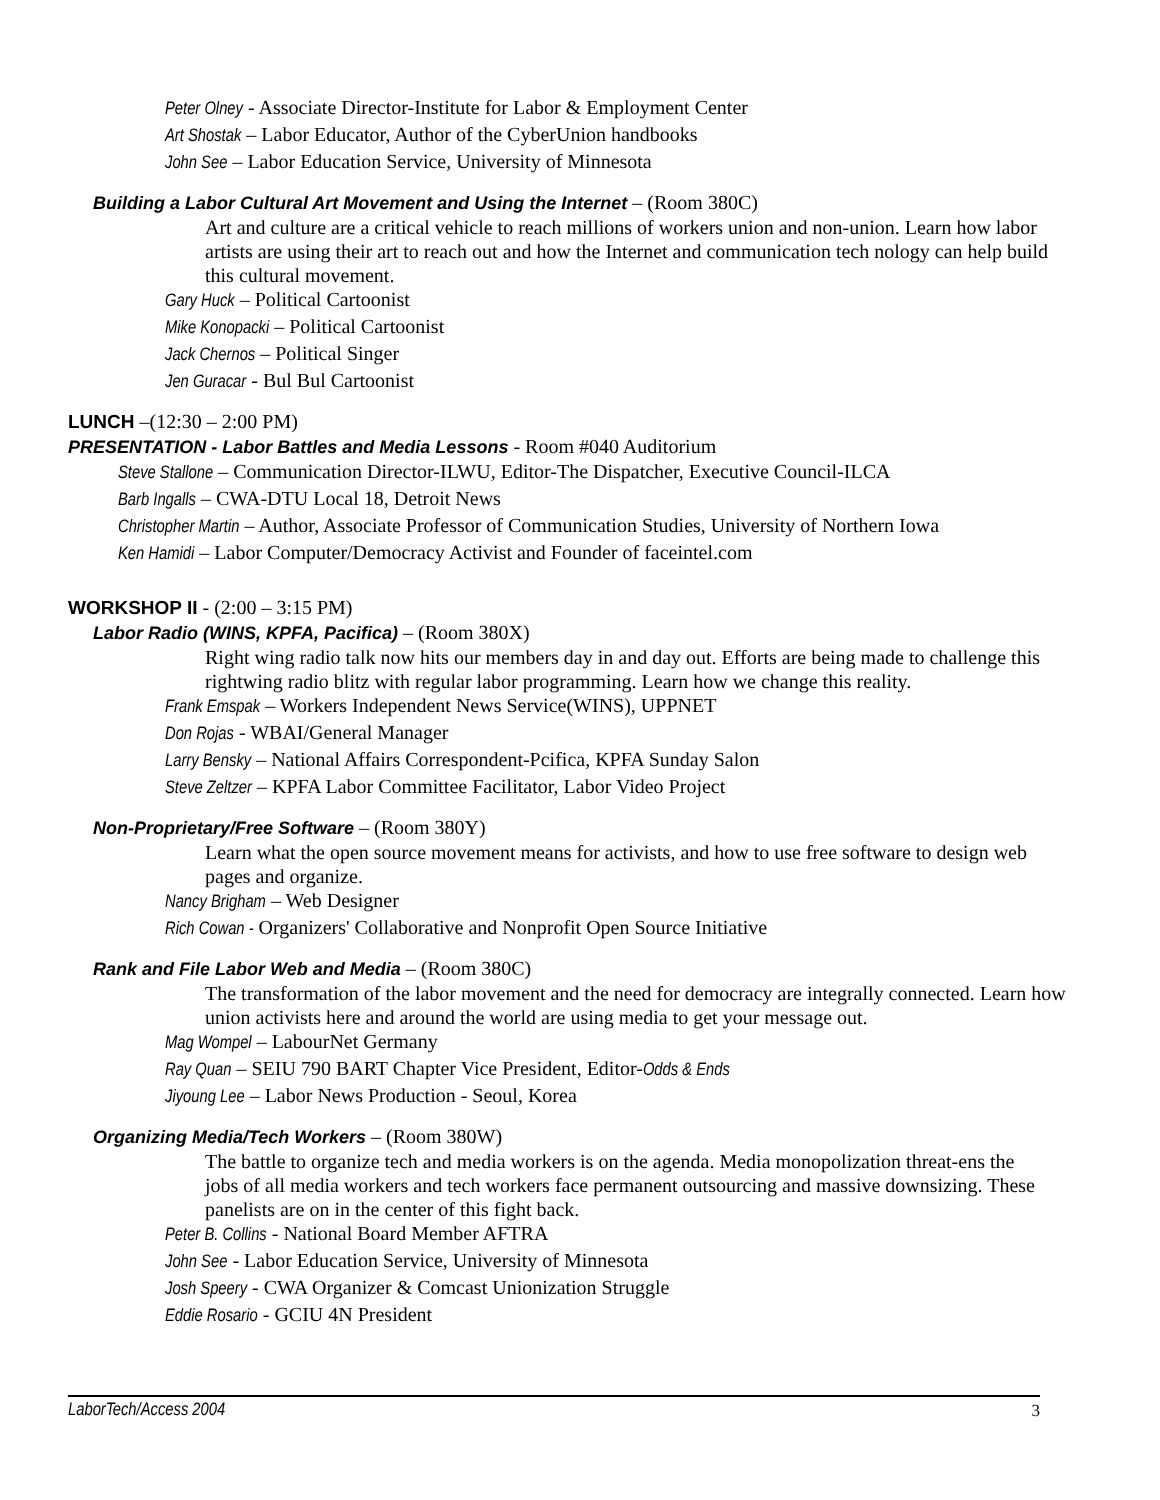Peter Olney - Associate Director-Institute for Labor & Employment Center
Art Shostak – Labor Educator, Author of the CyberUnion handbooks
John See – Labor Education Service, University of Minnesota
Building a Labor Cultural Art Movement and Using the Internet – (Room 380C)
Art and culture are a critical vehicle to reach millions of workers union and non-union. Learn how labor artists are using their art to reach out and how the Internet and communication tech nology can help build this cultural movement.
Gary Huck – Political Cartoonist
Mike Konopacki – Political Cartoonist
Jack Chernos – Political Singer
Jen Guracar - Bul Bul Cartoonist
LUNCH –(12:30 – 2:00 PM)
PRESENTATION - Labor Battles and Media Lessons - Room #040 Auditorium
Steve Stallone – Communication Director-ILWU, Editor-The Dispatcher, Executive Council-ILCA
Barb Ingalls – CWA-DTU Local 18, Detroit News
Christopher Martin – Author, Associate Professor of Communication Studies, University of Northern Iowa
Ken Hamidi – Labor Computer/Democracy Activist and Founder of faceintel.com
WORKSHOP II - (2:00 – 3:15 PM)
Labor Radio (WINS, KPFA, Pacifica) – (Room 380X)
Right wing radio talk now hits our members day in and day out. Efforts are being made to challenge this rightwing radio blitz with regular labor programming. Learn how we change this reality.
Frank Emspak – Workers Independent News Service(WINS), UPPNET
Don Rojas - WBAI/General Manager
Larry Bensky – National Affairs Correspondent-Pcifica, KPFA Sunday Salon
Steve Zeltzer – KPFA Labor Committee Facilitator, Labor Video Project
Non-Proprietary/Free Software – (Room 380Y)
Learn what the open source movement means for activists, and how to use free software to design web pages and organize.
Nancy Brigham – Web Designer
Rich Cowan - Organizers' Collaborative and Nonprofit Open Source Initiative
Rank and File Labor Web and Media – (Room 380C)
The transformation of the labor movement and the need for democracy are integrally connected. Learn how union activists here and around the world are using media to get your message out.
Mag Wompel – LabourNet Germany
Ray Quan – SEIU 790 BART Chapter Vice President, Editor-Odds & Ends
Jiyoung Lee – Labor News Production - Seoul, Korea
Organizing Media/Tech Workers – (Room 380W)
The battle to organize tech and media workers is on the agenda. Media monopolization threat-ens the jobs of all media workers and tech workers face permanent outsourcing and massive downsizing. These panelists are on in the center of this fight back.
Peter B. Collins - National Board Member AFTRA
John See - Labor Education Service, University of Minnesota
Josh Speery - CWA Organizer & Comcast Unionization Struggle
Eddie Rosario - GCIU 4N President
LaborTech/Access 2004 3